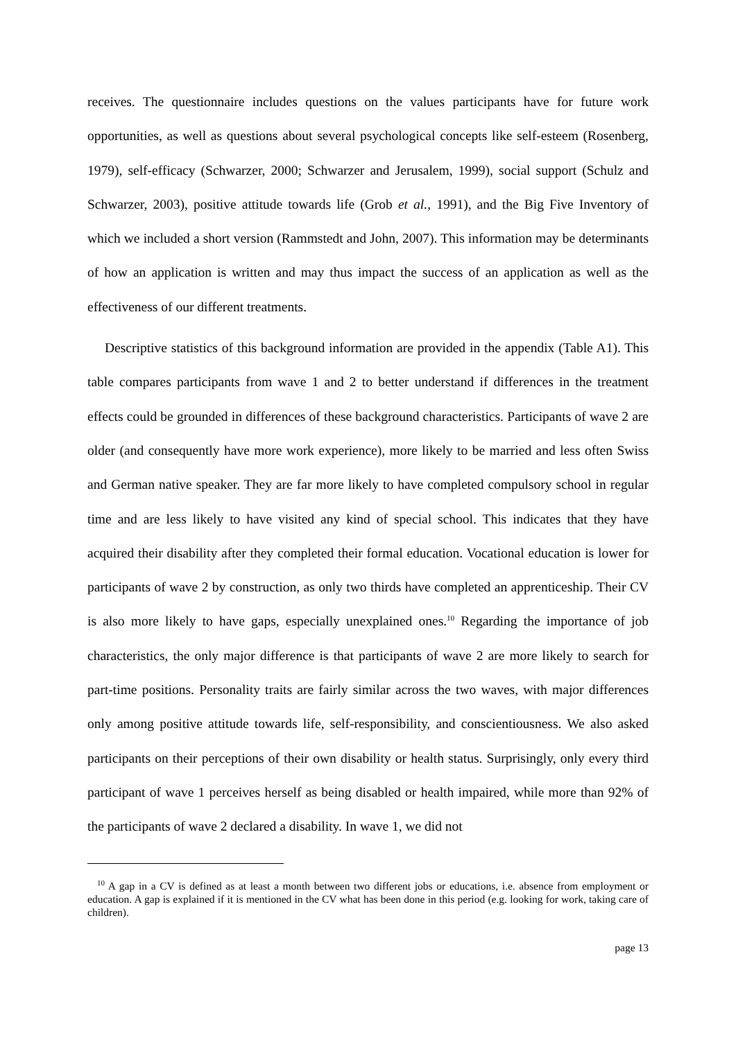receives. The questionnaire includes questions on the values participants have for future work opportunities, as well as questions about several psychological concepts like self-esteem (Rosenberg, 1979), self-efficacy (Schwarzer, 2000; Schwarzer and Jerusalem, 1999), social support (Schulz and Schwarzer, 2003), positive attitude towards life (Grob et al., 1991), and the Big Five Inventory of which we included a short version (Rammstedt and John, 2007). This information may be determinants of how an application is written and may thus impact the success of an application as well as the effectiveness of our different treatments.
Descriptive statistics of this background information are provided in the appendix (Table A1). This table compares participants from wave 1 and 2 to better understand if differences in the treatment effects could be grounded in differences of these background characteristics. Participants of wave 2 are older (and consequently have more work experience), more likely to be married and less often Swiss and German native speaker. They are far more likely to have completed compulsory school in regular time and are less likely to have visited any kind of special school. This indicates that they have acquired their disability after they completed their formal education. Vocational education is lower for participants of wave 2 by construction, as only two thirds have completed an apprenticeship. Their CV is also more likely to have gaps, especially unexplained ones.<sup>10</sup> Regarding the importance of job characteristics, the only major difference is that participants of wave 2 are more likely to search for part-time positions. Personality traits are fairly similar across the two waves, with major differences only among positive attitude towards life, self-responsibility, and conscientiousness. We also asked participants on their perceptions of their own disability or health status. Surprisingly, only every third participant of wave 1 perceives herself as being disabled or health impaired, while more than 92% of the participants of wave 2 declared a disability. In wave 1, we did not
<sup>10</sup> A gap in a CV is defined as at least a month between two different jobs or educations, i.e. absence from employment or education. A gap is explained if it is mentioned in the CV what has been done in this period (e.g. looking for work, taking care of children).
page 13